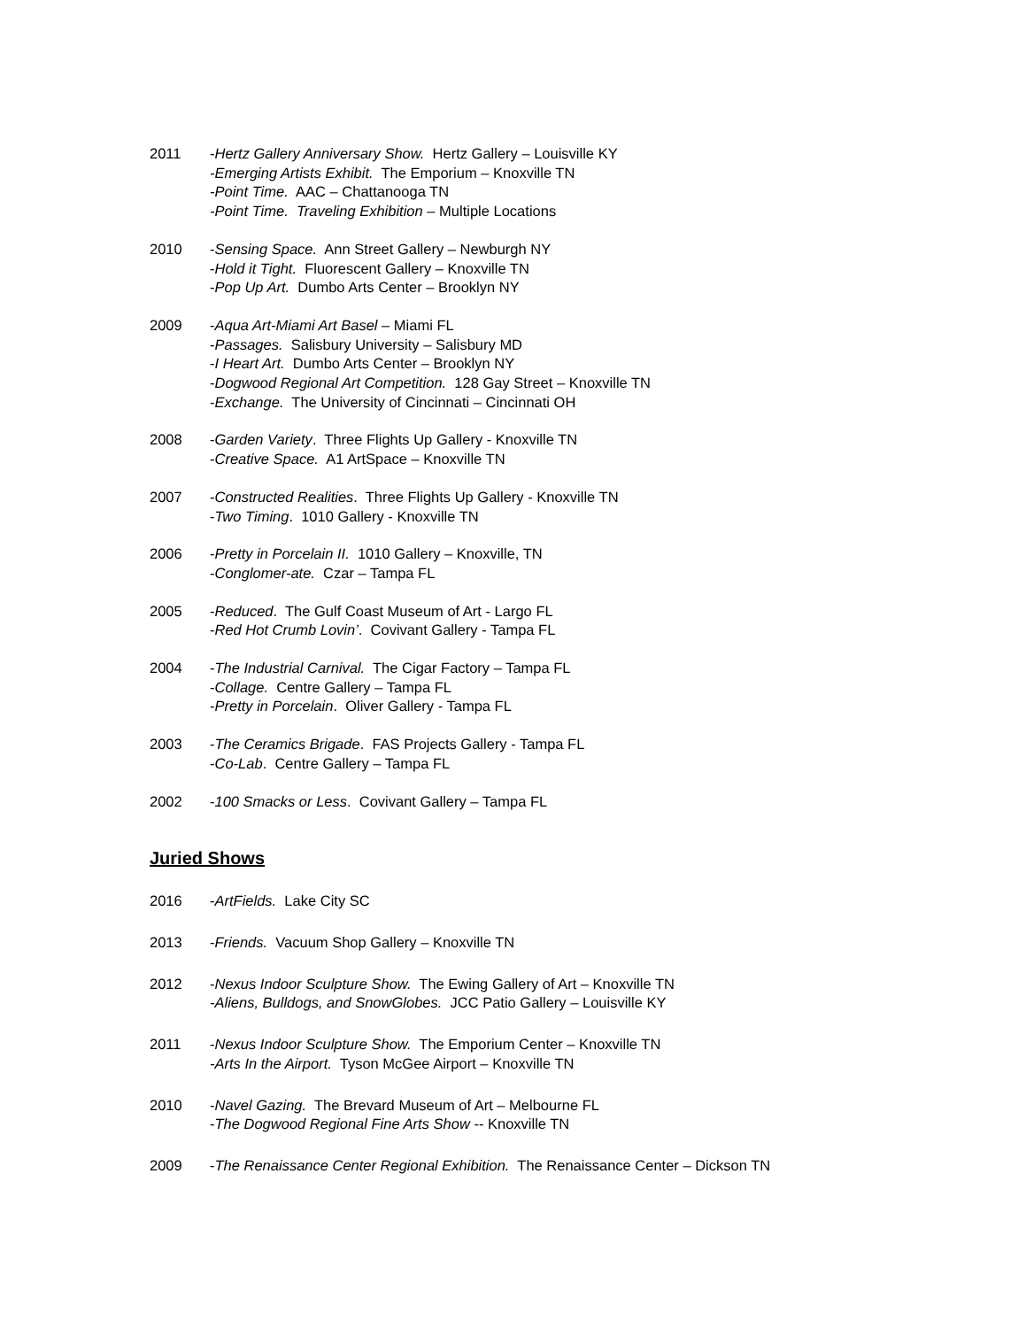2011 -Hertz Gallery Anniversary Show. Hertz Gallery – Louisville KY
-Emerging Artists Exhibit. The Emporium – Knoxville TN
-Point Time. AAC – Chattanooga TN
-Point Time. Traveling Exhibition – Multiple Locations
2010 -Sensing Space. Ann Street Gallery – Newburgh NY
-Hold it Tight. Fluorescent Gallery – Knoxville TN
-Pop Up Art. Dumbo Arts Center – Brooklyn NY
2009 -Aqua Art-Miami Art Basel – Miami FL
-Passages. Salisbury University – Salisbury MD
-I Heart Art. Dumbo Arts Center – Brooklyn NY
-Dogwood Regional Art Competition. 128 Gay Street – Knoxville TN
-Exchange. The University of Cincinnati – Cincinnati OH
2008 -Garden Variety. Three Flights Up Gallery - Knoxville TN
-Creative Space. A1 ArtSpace – Knoxville TN
2007 -Constructed Realities. Three Flights Up Gallery - Knoxville TN
-Two Timing. 1010 Gallery - Knoxville TN
2006 -Pretty in Porcelain II. 1010 Gallery – Knoxville, TN
-Conglomer-ate. Czar – Tampa FL
2005 -Reduced. The Gulf Coast Museum of Art - Largo FL
-Red Hot Crumb Lovin’. Covivant Gallery - Tampa FL
2004 -The Industrial Carnival. The Cigar Factory – Tampa FL
-Collage. Centre Gallery – Tampa FL
-Pretty in Porcelain. Oliver Gallery - Tampa FL
2003 -The Ceramics Brigade. FAS Projects Gallery - Tampa FL
-Co-Lab. Centre Gallery – Tampa FL
2002 -100 Smacks or Less. Covivant Gallery – Tampa FL
Juried Shows
2016 -ArtFields. Lake City SC
2013 -Friends. Vacuum Shop Gallery – Knoxville TN
2012 -Nexus Indoor Sculpture Show. The Ewing Gallery of Art – Knoxville TN
-Aliens, Bulldogs, and SnowGlobes. JCC Patio Gallery – Louisville KY
2011 -Nexus Indoor Sculpture Show. The Emporium Center – Knoxville TN
-Arts In the Airport. Tyson McGee Airport – Knoxville TN
2010 -Navel Gazing. The Brevard Museum of Art – Melbourne FL
-The Dogwood Regional Fine Arts Show -- Knoxville TN
2009 -The Renaissance Center Regional Exhibition. The Renaissance Center – Dickson TN